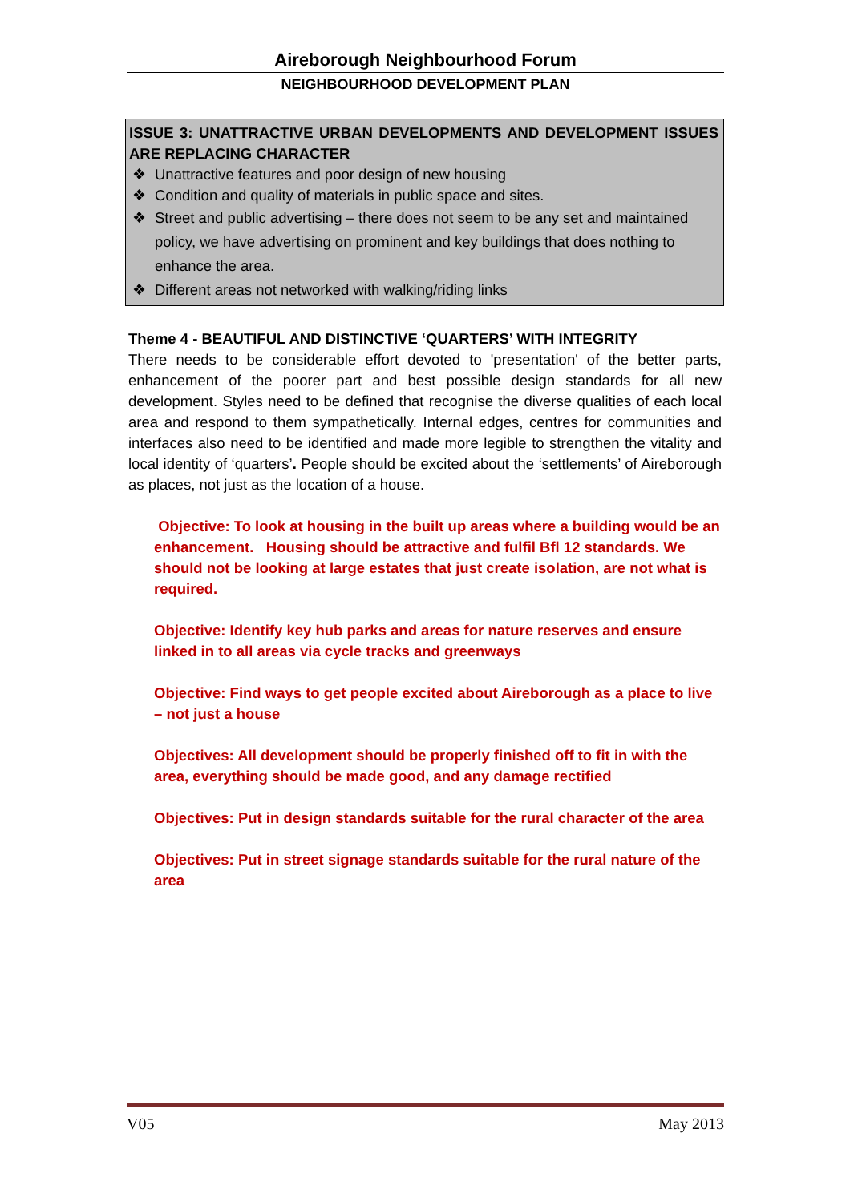Aireborough Neighbourhood Forum
NEIGHBOURHOOD DEVELOPMENT PLAN
ISSUE 3: UNATTRACTIVE URBAN DEVELOPMENTS AND DEVELOPMENT ISSUES ARE REPLACING CHARACTER
❖ Unattractive features and poor design of new housing
❖ Condition and quality of materials in public space and sites.
❖ Street and public advertising – there does not seem to be any set and maintained policy, we have advertising on prominent and key buildings that does nothing to enhance the area.
❖ Different areas not networked with walking/riding links
Theme 4 - BEAUTIFUL AND DISTINCTIVE ‘QUARTERS’ WITH INTEGRITY
There needs to be considerable effort devoted to 'presentation' of the better parts, enhancement of the poorer part and best possible design standards for all new development. Styles need to be defined that recognise the diverse qualities of each local area and respond to them sympathetically. Internal edges, centres for communities and interfaces also need to be identified and made more legible to strengthen the vitality and local identity of ‘quarters’. People should be excited about the ‘settlements’ of Aireborough as places, not just as the location of a house.
Objective: To look at housing in the built up areas where a building would be an enhancement. Housing should be attractive and fulfil Bfl 12 standards. We should not be looking at large estates that just create isolation, are not what is required.
Objective: Identify key hub parks and areas for nature reserves and ensure linked in to all areas via cycle tracks and greenways
Objective: Find ways to get people excited about Aireborough as a place to live – not just a house
Objectives: All development should be properly finished off to fit in with the area, everything should be made good, and any damage rectified
Objectives: Put in design standards suitable for the rural character of the area
Objectives: Put in street signage standards suitable for the rural nature of the area
V05 May 2013